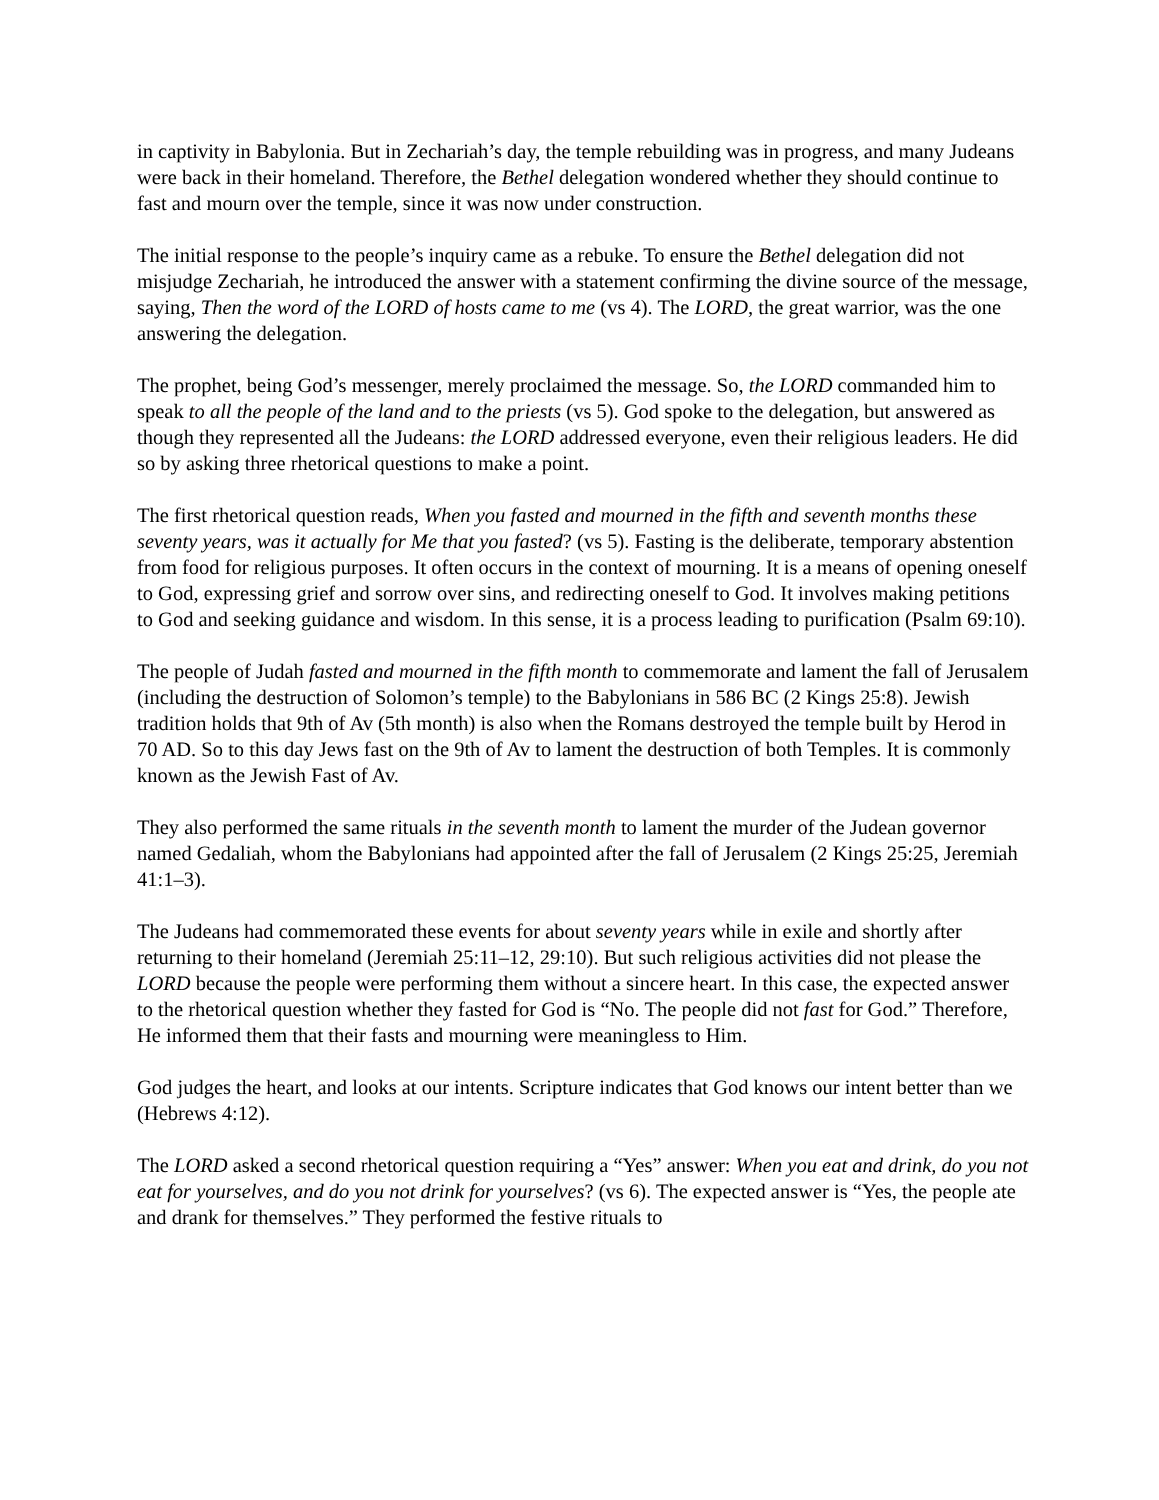in captivity in Babylonia. But in Zechariah’s day, the temple rebuilding was in progress, and many Judeans were back in their homeland. Therefore, the Bethel delegation wondered whether they should continue to fast and mourn over the temple, since it was now under construction.
The initial response to the people’s inquiry came as a rebuke. To ensure the Bethel delegation did not misjudge Zechariah, he introduced the answer with a statement confirming the divine source of the message, saying, Then the word of the LORD of hosts came to me (vs 4). The LORD, the great warrior, was the one answering the delegation.
The prophet, being God’s messenger, merely proclaimed the message. So, the LORD commanded him to speak to all the people of the land and to the priests (vs 5). God spoke to the delegation, but answered as though they represented all the Judeans: the LORD addressed everyone, even their religious leaders. He did so by asking three rhetorical questions to make a point.
The first rhetorical question reads, When you fasted and mourned in the fifth and seventh months these seventy years, was it actually for Me that you fasted? (vs 5). Fasting is the deliberate, temporary abstention from food for religious purposes. It often occurs in the context of mourning. It is a means of opening oneself to God, expressing grief and sorrow over sins, and redirecting oneself to God. It involves making petitions to God and seeking guidance and wisdom. In this sense, it is a process leading to purification (Psalm 69:10).
The people of Judah fasted and mourned in the fifth month to commemorate and lament the fall of Jerusalem (including the destruction of Solomon’s temple) to the Babylonians in 586 BC (2 Kings 25:8). Jewish tradition holds that 9th of Av (5th month) is also when the Romans destroyed the temple built by Herod in 70 AD. So to this day Jews fast on the 9th of Av to lament the destruction of both Temples. It is commonly known as the Jewish Fast of Av.
They also performed the same rituals in the seventh month to lament the murder of the Judean governor named Gedaliah, whom the Babylonians had appointed after the fall of Jerusalem (2 Kings 25:25, Jeremiah 41:1–3).
The Judeans had commemorated these events for about seventy years while in exile and shortly after returning to their homeland (Jeremiah 25:11–12, 29:10). But such religious activities did not please the LORD because the people were performing them without a sincere heart. In this case, the expected answer to the rhetorical question whether they fasted for God is “No. The people did not fast for God.” Therefore, He informed them that their fasts and mourning were meaningless to Him.
God judges the heart, and looks at our intents. Scripture indicates that God knows our intent better than we (Hebrews 4:12).
The LORD asked a second rhetorical question requiring a “Yes” answer: When you eat and drink, do you not eat for yourselves, and do you not drink for yourselves? (vs 6). The expected answer is “Yes, the people ate and drank for themselves.” They performed the festive rituals to